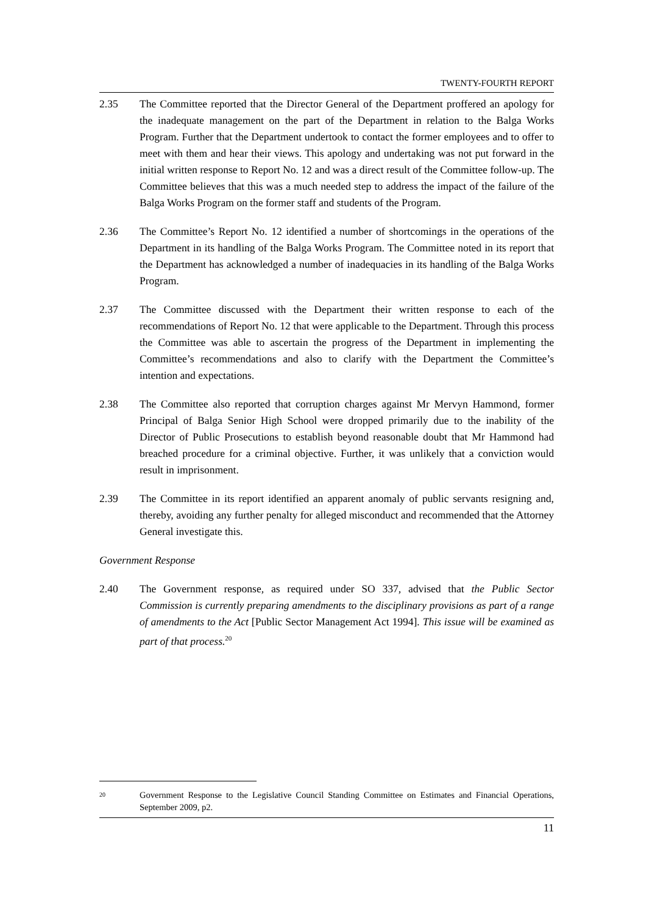TWENTY-FOURTH REPORT
2.35 The Committee reported that the Director General of the Department proffered an apology for the inadequate management on the part of the Department in relation to the Balga Works Program. Further that the Department undertook to contact the former employees and to offer to meet with them and hear their views. This apology and undertaking was not put forward in the initial written response to Report No. 12 and was a direct result of the Committee follow-up. The Committee believes that this was a much needed step to address the impact of the failure of the Balga Works Program on the former staff and students of the Program.
2.36 The Committee’s Report No. 12 identified a number of shortcomings in the operations of the Department in its handling of the Balga Works Program. The Committee noted in its report that the Department has acknowledged a number of inadequacies in its handling of the Balga Works Program.
2.37 The Committee discussed with the Department their written response to each of the recommendations of Report No. 12 that were applicable to the Department. Through this process the Committee was able to ascertain the progress of the Department in implementing the Committee’s recommendations and also to clarify with the Department the Committee’s intention and expectations.
2.38 The Committee also reported that corruption charges against Mr Mervyn Hammond, former Principal of Balga Senior High School were dropped primarily due to the inability of the Director of Public Prosecutions to establish beyond reasonable doubt that Mr Hammond had breached procedure for a criminal objective. Further, it was unlikely that a conviction would result in imprisonment.
2.39 The Committee in its report identified an apparent anomaly of public servants resigning and, thereby, avoiding any further penalty for alleged misconduct and recommended that the Attorney General investigate this.
Government Response
2.40 The Government response, as required under SO 337, advised that the Public Sector Commission is currently preparing amendments to the disciplinary provisions as part of a range of amendments to the Act [Public Sector Management Act 1994]. This issue will be examined as part of that process.<sup>20</sup>
20
Government Response to the Legislative Council Standing Committee on Estimates and Financial Operations, September 2009, p2.
11